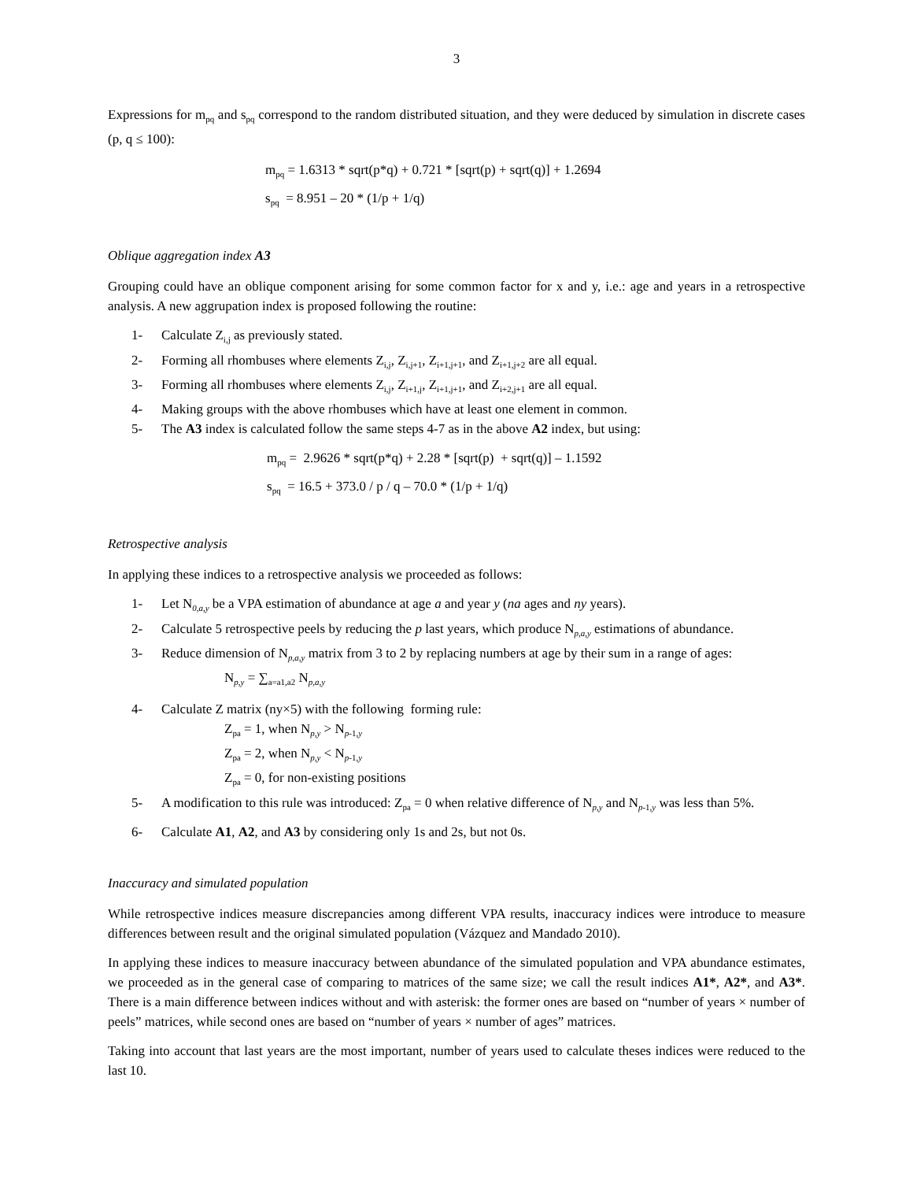3
Expressions for m<sub>pq</sub> and s<sub>pq</sub> correspond to the random distributed situation, and they were deduced by simulation in discrete cases (p, q ≤ 100):
m<sub>pq</sub> = 1.6313 * sqrt(p*q) + 0.721 * [sqrt(p) + sqrt(q)] + 1.2694
s<sub>pq</sub> = 8.951 – 20 * (1/p + 1/q)
Oblique aggregation index A3
Grouping could have an oblique component arising for some common factor for x and y, i.e.: age and years in a retrospective analysis. A new aggrupation index is proposed following the routine:
1- Calculate Z<sub>i,j</sub> as previously stated.
2- Forming all rhombuses where elements Z<sub>i,j</sub>, Z<sub>i,j+1</sub>, Z<sub>i+1,j+1</sub>, and Z<sub>i+1,j+2</sub> are all equal.
3- Forming all rhombuses where elements Z<sub>i,j</sub>, Z<sub>i+1,j</sub>, Z<sub>i+1,j+1</sub>, and Z<sub>i+2,j+1</sub> are all equal.
4- Making groups with the above rhombuses which have at least one element in common.
5- The A3 index is calculated follow the same steps 4-7 as in the above A2 index, but using:
m<sub>pq</sub> = 2.9626 * sqrt(p*q) + 2.28 * [sqrt(p) + sqrt(q)] – 1.1592
s<sub>pq</sub> = 16.5 + 373.0 / p / q – 70.0 * (1/p + 1/q)
Retrospective analysis
In applying these indices to a retrospective analysis we proceeded as follows:
1- Let N<sub>0,a,y</sub> be a VPA estimation of abundance at age a and year y (na ages and ny years).
2- Calculate 5 retrospective peels by reducing the p last years, which produce N<sub>p,a,y</sub> estimations of abundance.
3- Reduce dimension of N<sub>p,a,y</sub> matrix from 3 to 2 by replacing numbers at age by their sum in a range of ages:
N<sub>p,y</sub> = ∑<sub>a=a1,a2</sub> N<sub>p,a,y</sub>
4- Calculate Z matrix (ny×5) with the following forming rule:
Z<sub>pa</sub> = 1, when N<sub>p,y</sub> > N<sub>p-1,y</sub>
Z<sub>pa</sub> = 2, when N<sub>p,y</sub> < N<sub>p-1,y</sub>
Z<sub>pa</sub> = 0, for non-existing positions
5- A modification to this rule was introduced: Z<sub>pa</sub> = 0 when relative difference of N<sub>p,y</sub> and N<sub>p-1,y</sub> was less than 5%.
6- Calculate A1, A2, and A3 by considering only 1s and 2s, but not 0s.
Inaccuracy and simulated population
While retrospective indices measure discrepancies among different VPA results, inaccuracy indices were introduce to measure differences between result and the original simulated population (Vázquez and Mandado 2010).
In applying these indices to measure inaccuracy between abundance of the simulated population and VPA abundance estimates, we proceeded as in the general case of comparing to matrices of the same size; we call the result indices A1*, A2*, and A3*. There is a main difference between indices without and with asterisk: the former ones are based on “number of years × number of peels” matrices, while second ones are based on “number of years × number of ages” matrices.
Taking into account that last years are the most important, number of years used to calculate theses indices were reduced to the last 10.